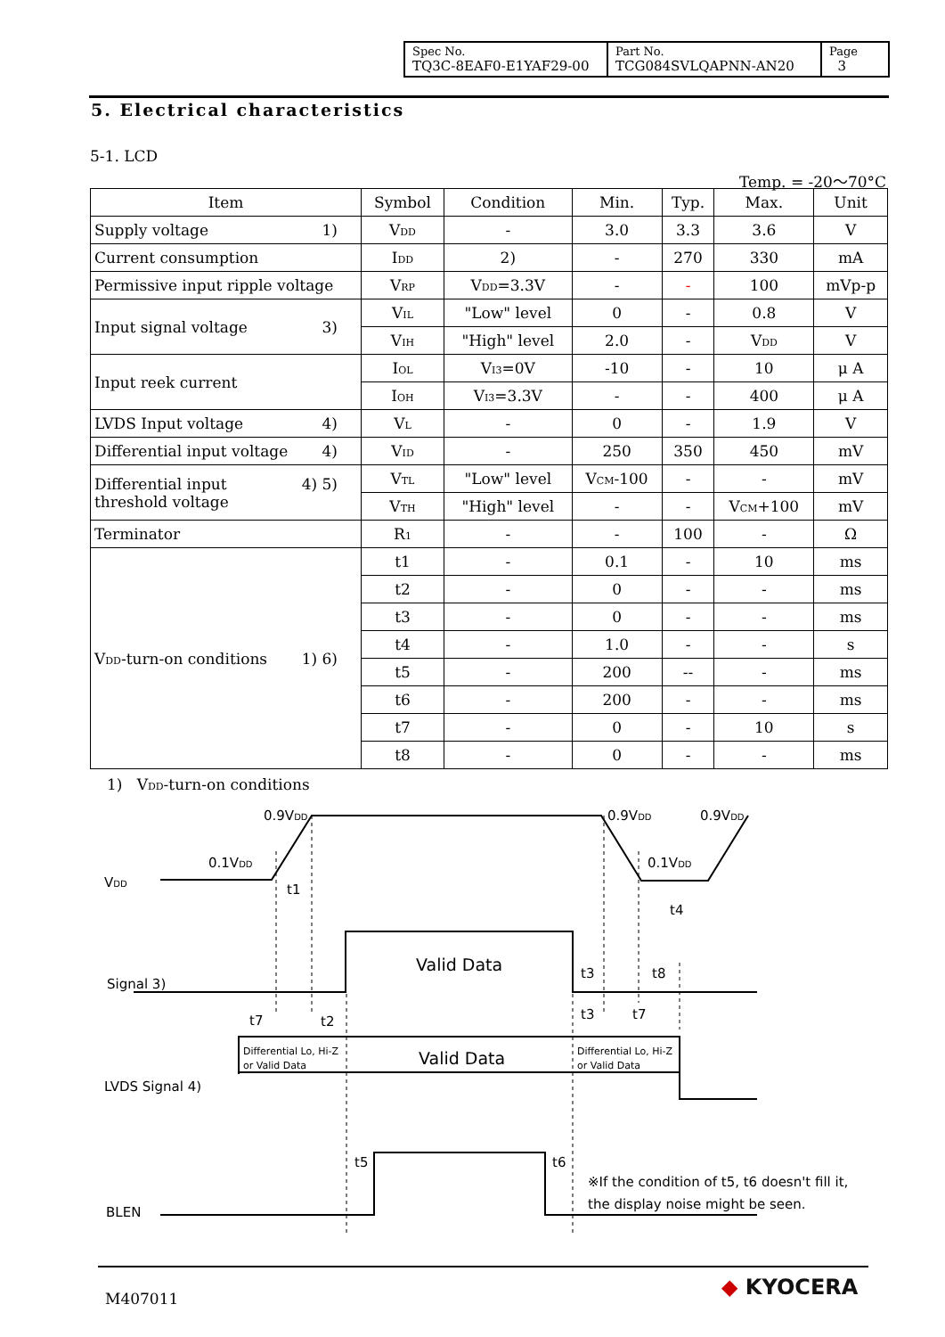| Spec No. TQ3C-8EAF0-E1YAF29-00 | Part No. TCG084SVLQAPNN-AN20 | Page 3 |
5. Electrical characteristics
5-1. LCD
Temp. = -20〜70°C
| Item | Symbol | Condition | Min. | Typ. | Max. | Unit |
| --- | --- | --- | --- | --- | --- | --- |
| Supply voltage 1) | V<sub>DD</sub> | - | 3.0 | 3.3 | 3.6 | V |
| Current consumption | I<sub>DD</sub> | 2) | - | 270 | 330 | mA |
| Permissive input ripple voltage | V<sub>RP</sub> | V<sub>DD</sub>=3.3V | - | - | 100 | mVp-p |
| Input signal voltage 3) | V<sub>IL</sub> | "Low" level | 0 | - | 0.8 | V |
| | V<sub>IH</sub> | "High" level | 2.0 | - | V<sub>DD</sub> | V |
| Input reek current | I<sub>OL</sub> | V<sub>I3</sub>=0V | -10 | - | 10 | μ A |
| | I<sub>OH</sub> | V<sub>I3</sub>=3.3V | - | - | 400 | μ A |
| LVDS Input voltage 4) | V<sub>L</sub> | - | 0 | - | 1.9 | V |
| Differential input voltage 4) | V<sub>ID</sub> | - | 250 | 350 | 450 | mV |
| Differential input 4) 5) threshold voltage | V<sub>TL</sub> | "Low" level | V<sub>CM</sub>-100 | - | - | mV |
| | V<sub>TH</sub> | "High" level | - | - | V<sub>CM</sub>+100 | mV |
| Terminator | R<sub>1</sub> | - | - | 100 | - | Ω |
| V<sub>DD</sub>-turn-on conditions 1) 6) | t1 | - | 0.1 | - | 10 | ms |
| | t2 | - | 0 | - | - | ms |
| | t3 | - | 0 | - | - | ms |
| | t4 | - | 1.0 | - | - | s |
| | t5 | - | 200 | -- | - | ms |
| | t6 | - | 200 | - | - | ms |
| | t7 | - | 0 | - | 10 | s |
| | t8 | - | 0 | - | - | ms |
1) V<sub>DD</sub>-turn-on conditions
0.9VDD
0.9VDD
0.9VDD
0.1VDD
0.1VDD
VDD
t1
t4
Valid Data
Signal 3)
t3
t8
t7
t2
t3
t7
Differential Lo, Hi-Z
or Valid Data
Differential Lo, Hi-Z
or Valid Data
Valid Data
LVDS Signal 4)
t5
t6
※If the condition of t5, t6 doesn't fill it,
the display noise might be seen.
BLEN
M407011 ◆ KYOCERA